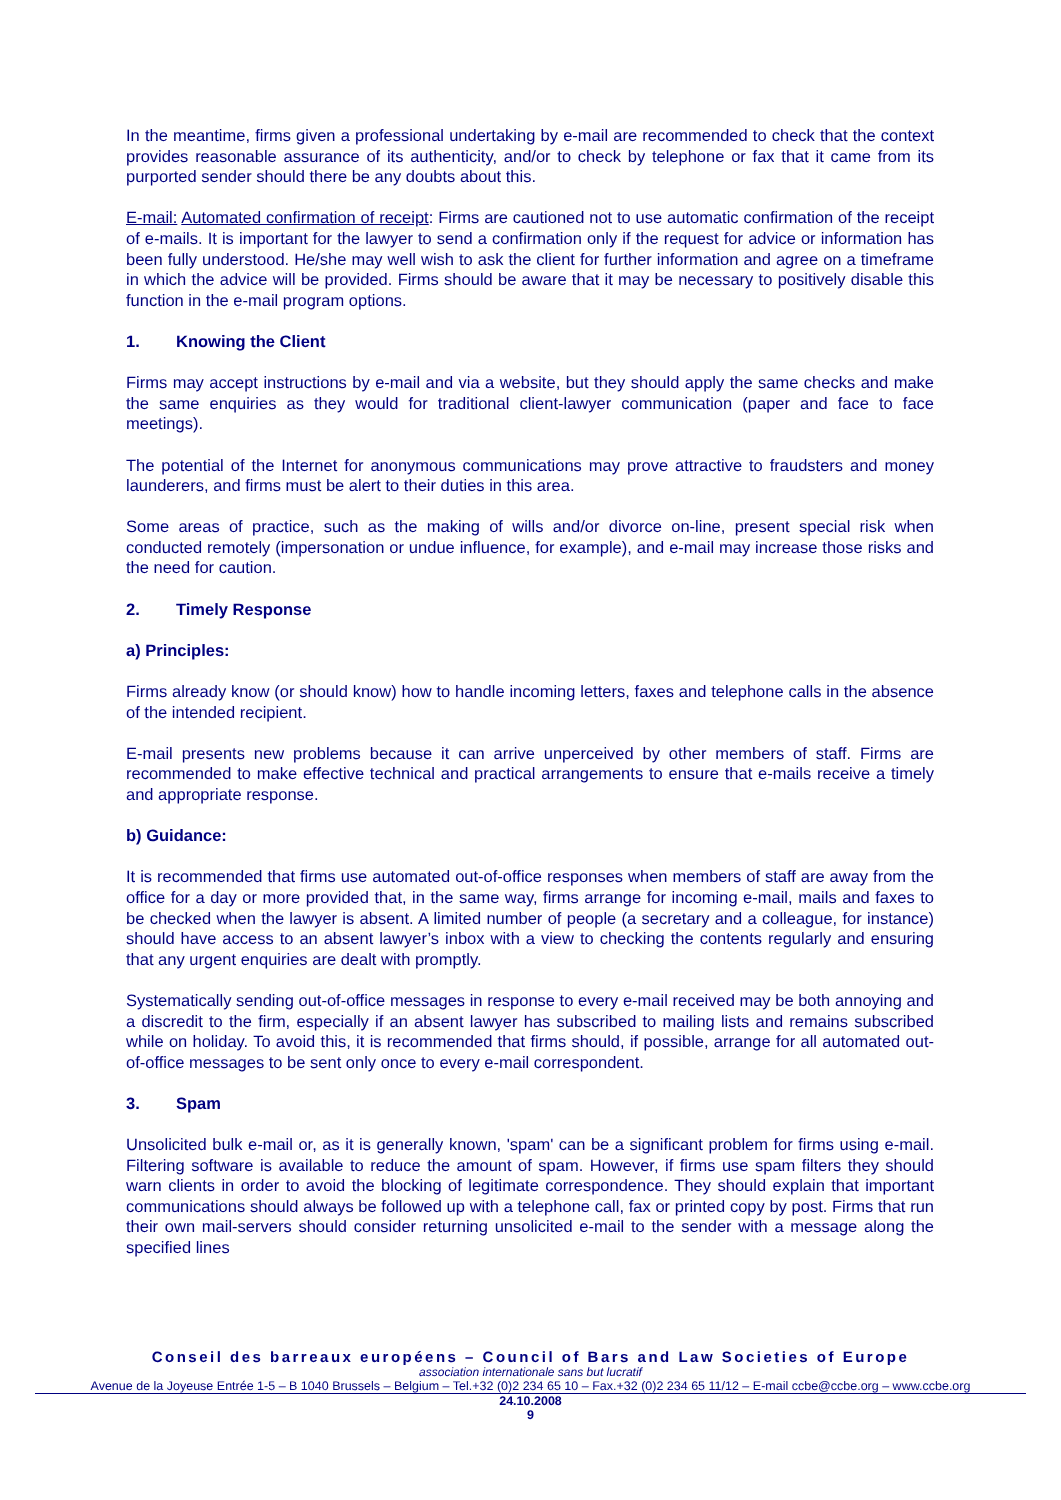In the meantime, firms given a professional undertaking by e-mail are recommended to check that the context provides reasonable assurance of its authenticity, and/or to check by telephone or fax that it came from its purported sender should there be any doubts about this.
E-mail: Automated confirmation of receipt: Firms are cautioned not to use automatic confirmation of the receipt of e-mails. It is important for the lawyer to send a confirmation only if the request for advice or information has been fully understood. He/she may well wish to ask the client for further information and agree on a timeframe in which the advice will be provided. Firms should be aware that it may be necessary to positively disable this function in the e-mail program options.
1. Knowing the Client
Firms may accept instructions by e-mail and via a website, but they should apply the same checks and make the same enquiries as they would for traditional client-lawyer communication (paper and face to face meetings).
The potential of the Internet for anonymous communications may prove attractive to fraudsters and money launderers, and firms must be alert to their duties in this area.
Some areas of practice, such as the making of wills and/or divorce on-line, present special risk when conducted remotely (impersonation or undue influence, for example), and e-mail may increase those risks and the need for caution.
2. Timely Response
a) Principles:
Firms already know (or should know) how to handle incoming letters, faxes and telephone calls in the absence of the intended recipient.
E-mail presents new problems because it can arrive unperceived by other members of staff. Firms are recommended to make effective technical and practical arrangements to ensure that e-mails receive a timely and appropriate response.
b) Guidance:
It is recommended that firms use automated out-of-office responses when members of staff are away from the office for a day or more provided that, in the same way, firms arrange for incoming e-mail, mails and faxes to be checked when the lawyer is absent. A limited number of people (a secretary and a colleague, for instance) should have access to an absent lawyer’s inbox with a view to checking the contents regularly and ensuring that any urgent enquiries are dealt with promptly.
Systematically sending out-of-office messages in response to every e-mail received may be both annoying and a discredit to the firm, especially if an absent lawyer has subscribed to mailing lists and remains subscribed while on holiday. To avoid this, it is recommended that firms should, if possible, arrange for all automated out-of-office messages to be sent only once to every e-mail correspondent.
3. Spam
Unsolicited bulk e-mail or, as it is generally known, 'spam' can be a significant problem for firms using e-mail. Filtering software is available to reduce the amount of spam. However, if firms use spam filters they should warn clients in order to avoid the blocking of legitimate correspondence. They should explain that important communications should always be followed up with a telephone call, fax or printed copy by post. Firms that run their own mail-servers should consider returning unsolicited e-mail to the sender with a message along the specified lines
Conseil des barreaux européens – Council of Bars and Law Societies of Europe
association internationale sans but lucratif
Avenue de la Joyeuse Entrée 1-5 – B 1040 Brussels – Belgium – Tel.+32 (0)2 234 65 10 – Fax.+32 (0)2 234 65 11/12 – E-mail ccbe@ccbe.org – www.ccbe.org
24.10.2008
9